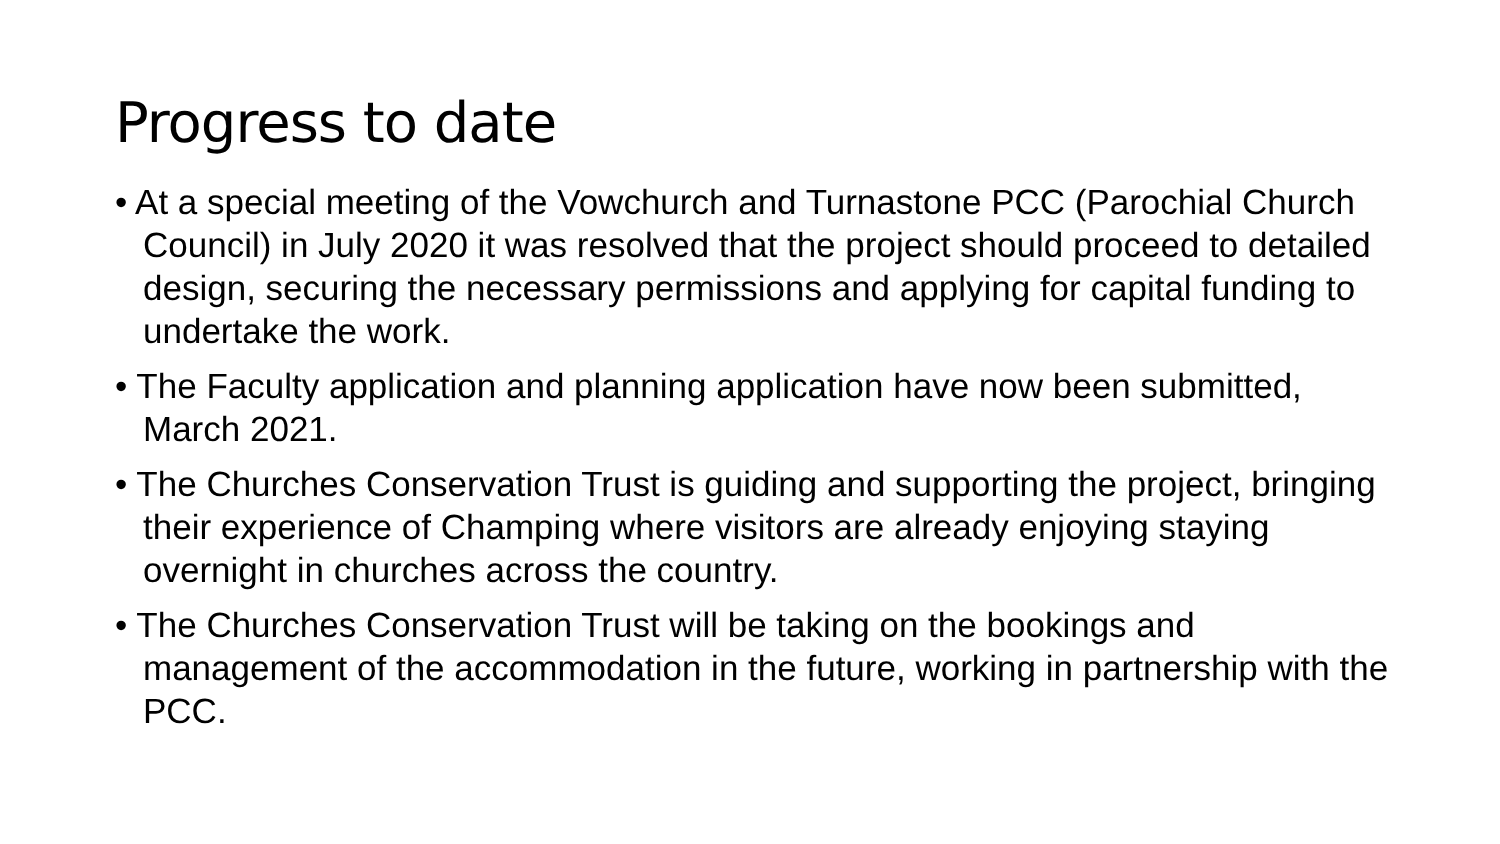Progress to date
• At a special meeting of the Vowchurch and Turnastone PCC (Parochial Church Council) in July 2020 it was resolved that the project should proceed to detailed design, securing the necessary permissions and applying for capital funding to undertake the work.
• The Faculty application and planning application have now been submitted, March 2021.
• The Churches Conservation Trust is guiding and supporting the project, bringing their experience of Champing where visitors are already enjoying staying overnight in churches across the country.
• The Churches Conservation Trust will be taking on the bookings and management of the accommodation in the future, working in partnership with the PCC.